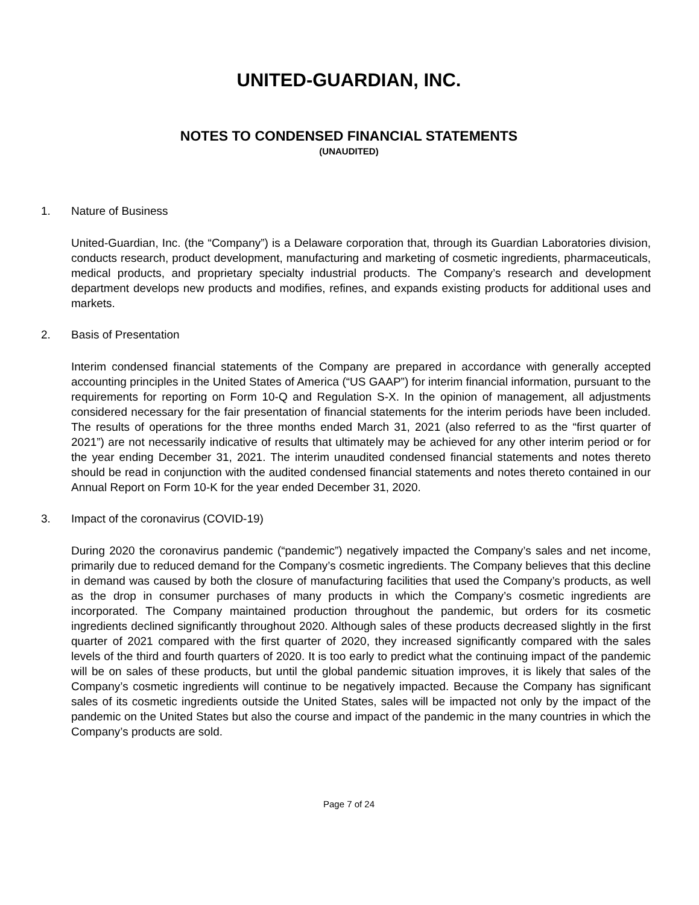UNITED-GUARDIAN, INC.
NOTES TO CONDENSED FINANCIAL STATEMENTS
(UNAUDITED)
1. Nature of Business
United-Guardian, Inc. (the “Company”) is a Delaware corporation that, through its Guardian Laboratories division, conducts research, product development, manufacturing and marketing of cosmetic ingredients, pharmaceuticals, medical products, and proprietary specialty industrial products. The Company’s research and development department develops new products and modifies, refines, and expands existing products for additional uses and markets.
2. Basis of Presentation
Interim condensed financial statements of the Company are prepared in accordance with generally accepted accounting principles in the United States of America (“US GAAP”) for interim financial information, pursuant to the requirements for reporting on Form 10-Q and Regulation S-X. In the opinion of management, all adjustments considered necessary for the fair presentation of financial statements for the interim periods have been included. The results of operations for the three months ended March 31, 2021 (also referred to as the “first quarter of 2021”) are not necessarily indicative of results that ultimately may be achieved for any other interim period or for the year ending December 31, 2021. The interim unaudited condensed financial statements and notes thereto should be read in conjunction with the audited condensed financial statements and notes thereto contained in our Annual Report on Form 10-K for the year ended December 31, 2020.
3. Impact of the coronavirus (COVID-19)
During 2020 the coronavirus pandemic (“pandemic”) negatively impacted the Company’s sales and net income, primarily due to reduced demand for the Company’s cosmetic ingredients. The Company believes that this decline in demand was caused by both the closure of manufacturing facilities that used the Company’s products, as well as the drop in consumer purchases of many products in which the Company’s cosmetic ingredients are incorporated. The Company maintained production throughout the pandemic, but orders for its cosmetic ingredients declined significantly throughout 2020. Although sales of these products decreased slightly in the first quarter of 2021 compared with the first quarter of 2020, they increased significantly compared with the sales levels of the third and fourth quarters of 2020. It is too early to predict what the continuing impact of the pandemic will be on sales of these products, but until the global pandemic situation improves, it is likely that sales of the Company’s cosmetic ingredients will continue to be negatively impacted. Because the Company has significant sales of its cosmetic ingredients outside the United States, sales will be impacted not only by the impact of the pandemic on the United States but also the course and impact of the pandemic in the many countries in which the Company’s products are sold.
Page 7 of 24